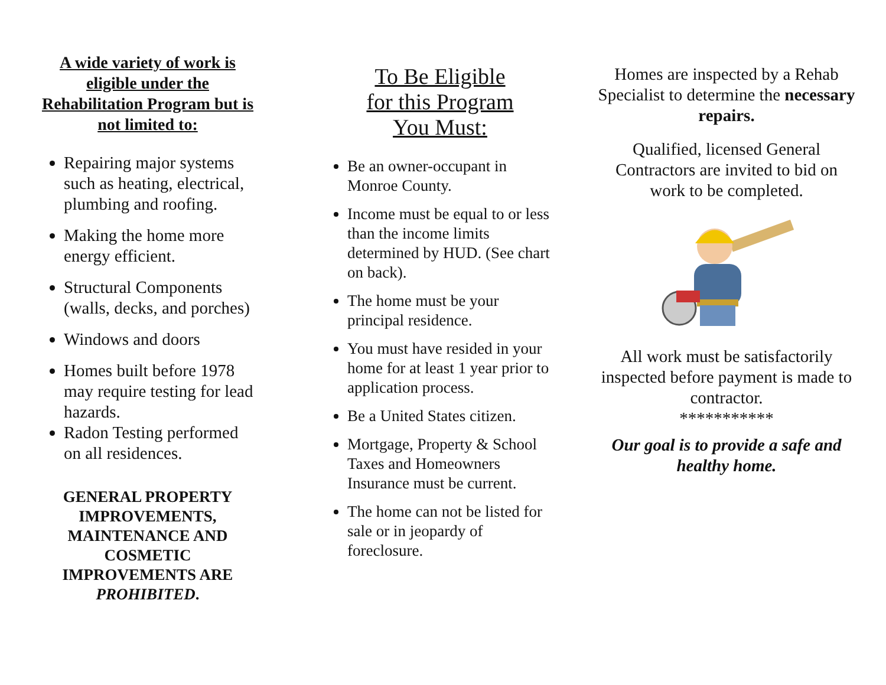A wide variety of work is eligible under the Rehabilitation Program but is not limited to:
Repairing major systems such as heating, electrical, plumbing and roofing.
Making the home more energy efficient.
Structural Components (walls, decks, and porches)
Windows and doors
Homes built before 1978 may require testing for lead hazards.
Radon Testing performed on all residences.
GENERAL PROPERTY IMPROVEMENTS, MAINTENANCE AND COSMETIC IMPROVEMENTS ARE PROHIBITED.
To Be Eligible
for this Program
You Must:
Be an owner-occupant in Monroe County.
Income must be equal to or less than the income limits determined by HUD. (See chart on back).
The home must be your principal residence.
You must have resided in your home for at least 1 year prior to application process.
Be a United States citizen.
Mortgage, Property & School Taxes and Homeowners Insurance must be current.
The home can not be listed for sale or in jeopardy of foreclosure.
Homes are inspected by a Rehab Specialist to determine the necessary repairs.
Qualified, licensed General Contractors are invited to bid on work to be completed.
All work must be satisfactorily inspected before payment is made to contractor.
***********
Our goal is to provide a safe and healthy home.